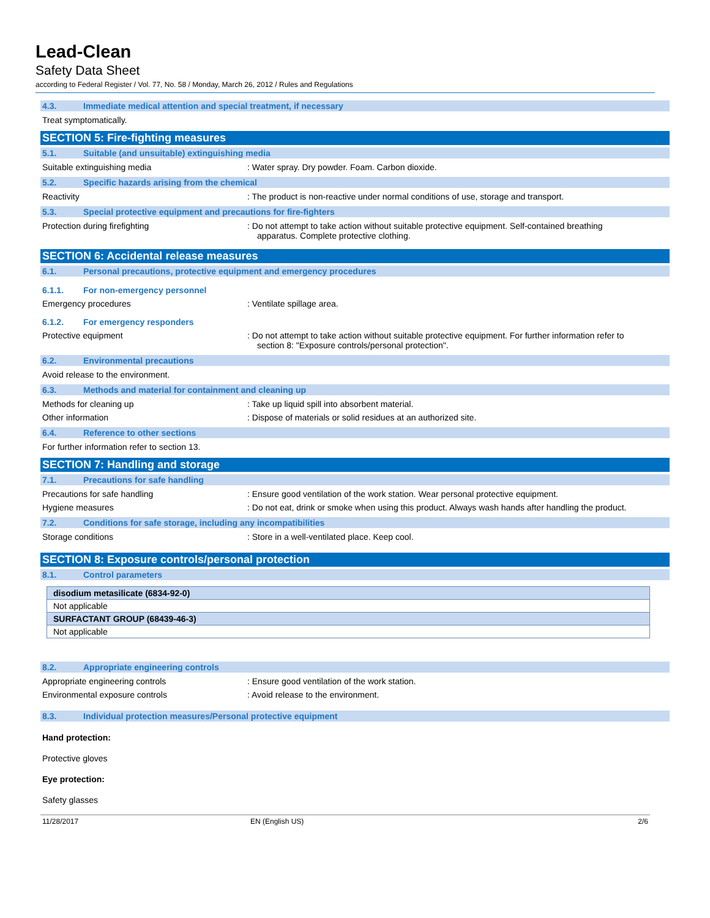Lead-Clean
Safety Data Sheet
according to Federal Register / Vol. 77, No. 58 / Monday, March 26, 2012 / Rules and Regulations
4.3. Immediate medical attention and special treatment, if necessary
Treat symptomatically.
SECTION 5: Fire-fighting measures
5.1. Suitable (and unsuitable) extinguishing media
Suitable extinguishing media : Water spray. Dry powder. Foam. Carbon dioxide.
5.2. Specific hazards arising from the chemical
Reactivity : The product is non-reactive under normal conditions of use, storage and transport.
5.3. Special protective equipment and precautions for fire-fighters
Protection during firefighting : Do not attempt to take action without suitable protective equipment. Self-contained breathing apparatus. Complete protective clothing.
SECTION 6: Accidental release measures
6.1. Personal precautions, protective equipment and emergency procedures
6.1.1. For non-emergency personnel
Emergency procedures : Ventilate spillage area.
6.1.2. For emergency responders
Protective equipment : Do not attempt to take action without suitable protective equipment. For further information refer to section 8: "Exposure controls/personal protection".
6.2. Environmental precautions
Avoid release to the environment.
6.3. Methods and material for containment and cleaning up
Methods for cleaning up : Take up liquid spill into absorbent material.
Other information : Dispose of materials or solid residues at an authorized site.
6.4. Reference to other sections
For further information refer to section 13.
SECTION 7: Handling and storage
7.1. Precautions for safe handling
Precautions for safe handling : Ensure good ventilation of the work station. Wear personal protective equipment.
Hygiene measures : Do not eat, drink or smoke when using this product. Always wash hands after handling the product.
7.2. Conditions for safe storage, including any incompatibilities
Storage conditions : Store in a well-ventilated place. Keep cool.
SECTION 8: Exposure controls/personal protection
8.1. Control parameters
| disodium metasilicate (6834-92-0) |
| Not applicable |
| SURFACTANT GROUP (68439-46-3) |
| Not applicable |
8.2. Appropriate engineering controls
Appropriate engineering controls : Ensure good ventilation of the work station.
Environmental exposure controls : Avoid release to the environment.
8.3. Individual protection measures/Personal protective equipment
Hand protection:
Protective gloves
Eye protection:
Safety glasses
11/28/2017 EN (English US) 2/6